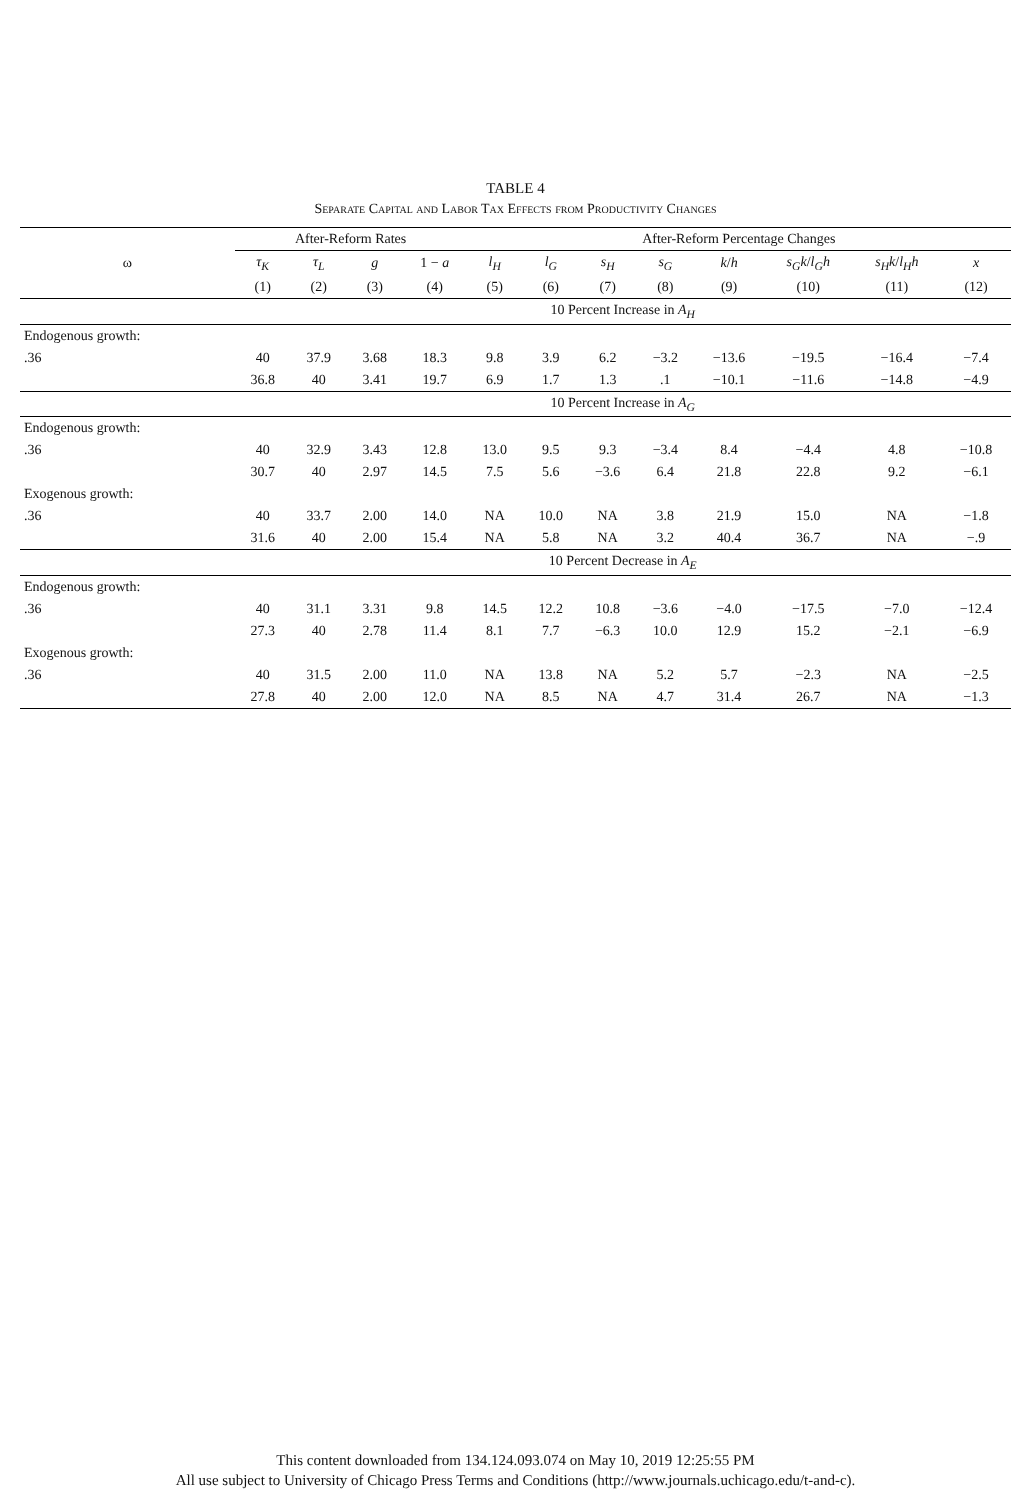TABLE 4
Separate Capital and Labor Tax Effects from Productivity Changes
| | After-Reform Rates | | | | After-Reform Percentage Changes | | | | | | | |
| --- | --- | --- | --- | --- | --- | --- | --- | --- | --- | --- | --- | --- |
| ω | τ<sub>K</sub> | τ<sub>L</sub> | g | 1 − a | l<sub>H</sub> | l<sub>G</sub> | s<sub>H</sub> | s<sub>G</sub> | k / h | s<sub>G</sub>k / l<sub>G</sub>h | s<sub>H</sub>k / l<sub>H</sub>h | x |
| | (1) | (2) | (3) | (4) | (5) | (6) | (7) | (8) | (9) | (10) | (11) | (12) |
| | 10 Percent Increase in A<sub>H</sub> | | | | | | | | | | | |
| Endogenous growth: | | | | | | | | | | | | |
| .36 | 40 | 37.9 | 3.68 | 18.3 | 9.8 | 3.9 | 6.2 | −3.2 | −13.6 | −19.5 | −16.4 | −7.4 |
| | 36.8 | 40 | 3.41 | 19.7 | 6.9 | 1.7 | 1.3 | .1 | −10.1 | −11.6 | −14.8 | −4.9 |
| | 10 Percent Increase in A<sub>G</sub> | | | | | | | | | | | |
| Endogenous growth: | | | | | | | | | | | | |
| .36 | 40 | 32.9 | 3.43 | 12.8 | 13.0 | 9.5 | 9.3 | −3.4 | 8.4 | −4.4 | 4.8 | −10.8 |
| | 30.7 | 40 | 2.97 | 14.5 | 7.5 | 5.6 | −3.6 | 6.4 | 21.8 | 22.8 | 9.2 | −6.1 |
| Exogenous growth: | | | | | | | | | | | | |
| .36 | 40 | 33.7 | 2.00 | 14.0 | NA | 10.0 | NA | 3.8 | 21.9 | 15.0 | NA | −1.8 |
| | 31.6 | 40 | 2.00 | 15.4 | NA | 5.8 | NA | 3.2 | 40.4 | 36.7 | NA | −.9 |
| | 10 Percent Decrease in A<sub>E</sub> | | | | | | | | | | | |
| Endogenous growth: | | | | | | | | | | | | |
| .36 | 40 | 31.1 | 3.31 | 9.8 | 14.5 | 12.2 | 10.8 | −3.6 | −4.0 | −17.5 | −7.0 | −12.4 |
| | 27.3 | 40 | 2.78 | 11.4 | 8.1 | 7.7 | −6.3 | 10.0 | 12.9 | 15.2 | −2.1 | −6.9 |
| Exogenous growth: | | | | | | | | | | | | |
| .36 | 40 | 31.5 | 2.00 | 11.0 | NA | 13.8 | NA | 5.2 | 5.7 | −2.3 | NA | −2.5 |
| | 27.8 | 40 | 2.00 | 12.0 | NA | 8.5 | NA | 4.7 | 31.4 | 26.7 | NA | −1.3 |
This content downloaded from 134.124.093.074 on May 10, 2019 12:25:55 PM
All use subject to University of Chicago Press Terms and Conditions (http://www.journals.uchicago.edu/t-and-c).